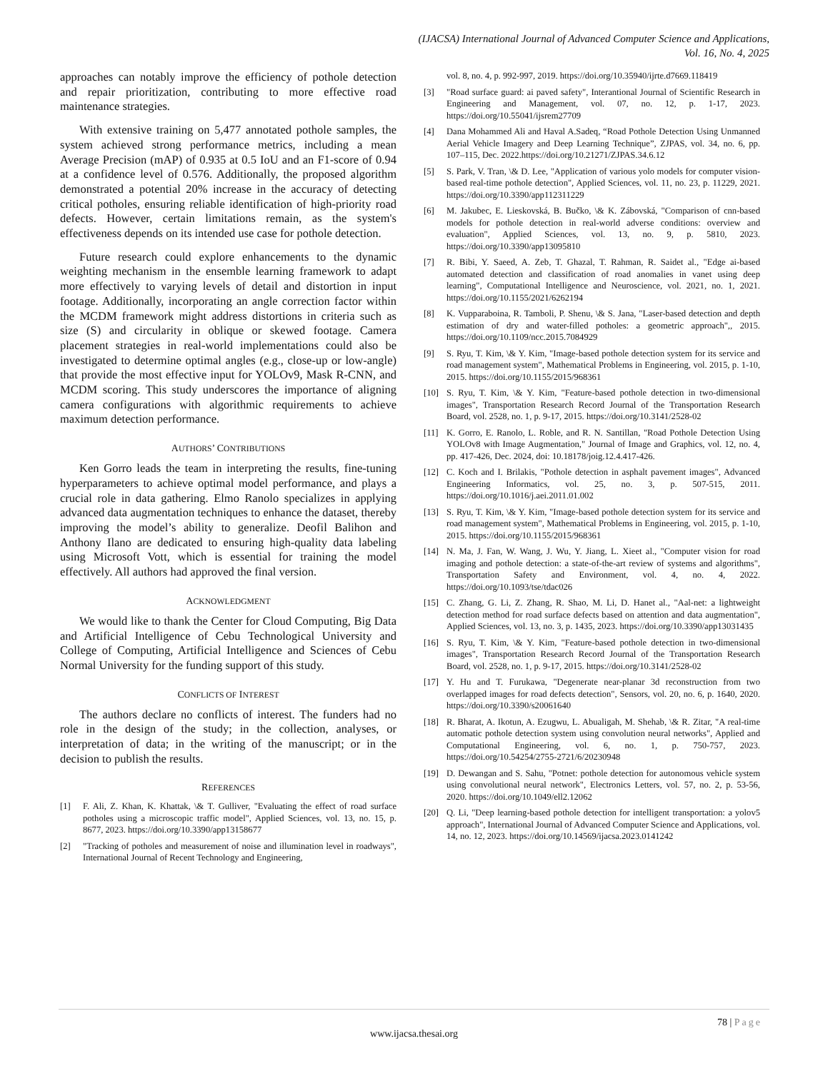(IJACSA) International Journal of Advanced Computer Science and Applications,
Vol. 16, No. 4, 2025
approaches can notably improve the efficiency of pothole detection and repair prioritization, contributing to more effective road maintenance strategies.
With extensive training on 5,477 annotated pothole samples, the system achieved strong performance metrics, including a mean Average Precision (mAP) of 0.935 at 0.5 IoU and an F1-score of 0.94 at a confidence level of 0.576. Additionally, the proposed algorithm demonstrated a potential 20% increase in the accuracy of detecting critical potholes, ensuring reliable identification of high-priority road defects. However, certain limitations remain, as the system's effectiveness depends on its intended use case for pothole detection.
Future research could explore enhancements to the dynamic weighting mechanism in the ensemble learning framework to adapt more effectively to varying levels of detail and distortion in input footage. Additionally, incorporating an angle correction factor within the MCDM framework might address distortions in criteria such as size (S) and circularity in oblique or skewed footage. Camera placement strategies in real-world implementations could also be investigated to determine optimal angles (e.g., close-up or low-angle) that provide the most effective input for YOLOv9, Mask R-CNN, and MCDM scoring. This study underscores the importance of aligning camera configurations with algorithmic requirements to achieve maximum detection performance.
AUTHORS’ CONTRIBUTIONS
Ken Gorro leads the team in interpreting the results, fine-tuning hyperparameters to achieve optimal model performance, and plays a crucial role in data gathering. Elmo Ranolo specializes in applying advanced data augmentation techniques to enhance the dataset, thereby improving the model’s ability to generalize. Deofil Balihon and Anthony Ilano are dedicated to ensuring high-quality data labeling using Microsoft Vott, which is essential for training the model effectively. All authors had approved the final version.
ACKNOWLEDGMENT
We would like to thank the Center for Cloud Computing, Big Data and Artificial Intelligence of Cebu Technological University and College of Computing, Artificial Intelligence and Sciences of Cebu Normal University for the funding support of this study.
CONFLICTS OF INTEREST
The authors declare no conflicts of interest. The funders had no role in the design of the study; in the collection, analyses, or interpretation of data; in the writing of the manuscript; or in the decision to publish the results.
REFERENCES
[1] F. Ali, Z. Khan, K. Khattak, \& T. Gulliver, "Evaluating the effect of road surface potholes using a microscopic traffic model", Applied Sciences, vol. 13, no. 15, p. 8677, 2023. https://doi.org/10.3390/app13158677
[2] "Tracking of potholes and measurement of noise and illumination level in roadways", International Journal of Recent Technology and Engineering,
vol. 8, no. 4, p. 992-997, 2019. https://doi.org/10.35940/ijrte.d7669.118419
[3] "Road surface guard: ai paved safety", Interantional Journal of Scientific Research in Engineering and Management, vol. 07, no. 12, p. 1-17, 2023. https://doi.org/10.55041/ijsrem27709
[4] Dana Mohammed Ali and Haval A.Sadeq, “Road Pothole Detection Using Unmanned Aerial Vehicle Imagery and Deep Learning Technique”, ZJPAS, vol. 34, no. 6, pp. 107–115, Dec. 2022.https://doi.org/10.21271/ZJPAS.34.6.12
[5] S. Park, V. Tran, \& D. Lee, "Application of various yolo models for computer vision-based real-time pothole detection", Applied Sciences, vol. 11, no. 23, p. 11229, 2021. https://doi.org/10.3390/app112311229
[6] M. Jakubec, E. Lieskovská, B. Bučko, \& K. Zábovská, "Comparison of cnn-based models for pothole detection in real-world adverse conditions: overview and evaluation", Applied Sciences, vol. 13, no. 9, p. 5810, 2023. https://doi.org/10.3390/app13095810
[7] R. Bibi, Y. Saeed, A. Zeb, T. Ghazal, T. Rahman, R. Saidet al., "Edge ai‐based automated detection and classification of road anomalies in vanet using deep learning", Computational Intelligence and Neuroscience, vol. 2021, no. 1, 2021. https://doi.org/10.1155/2021/6262194
[8] K. Vupparaboina, R. Tamboli, P. Shenu, \& S. Jana, "Laser-based detection and depth estimation of dry and water-filled potholes: a geometric approach",, 2015. https://doi.org/10.1109/ncc.2015.7084929
[9] S. Ryu, T. Kim, \& Y. Kim, "Image-based pothole detection system for its service and road management system", Mathematical Problems in Engineering, vol. 2015, p. 1-10, 2015. https://doi.org/10.1155/2015/968361
[10] S. Ryu, T. Kim, \& Y. Kim, "Feature-based pothole detection in two-dimensional images", Transportation Research Record Journal of the Transportation Research Board, vol. 2528, no. 1, p. 9-17, 2015. https://doi.org/10.3141/2528-02
[11] K. Gorro, E. Ranolo, L. Roble, and R. N. Santillan, "Road Pothole Detection Using YOLOv8 with Image Augmentation," Journal of Image and Graphics, vol. 12, no. 4, pp. 417-426, Dec. 2024, doi: 10.18178/joig.12.4.417-426.
[12] C. Koch and I. Brilakis, "Pothole detection in asphalt pavement images", Advanced Engineering Informatics, vol. 25, no. 3, p. 507-515, 2011. https://doi.org/10.1016/j.aei.2011.01.002
[13] S. Ryu, T. Kim, \& Y. Kim, "Image-based pothole detection system for its service and road management system", Mathematical Problems in Engineering, vol. 2015, p. 1-10, 2015. https://doi.org/10.1155/2015/968361
[14] N. Ma, J. Fan, W. Wang, J. Wu, Y. Jiang, L. Xieet al., "Computer vision for road imaging and pothole detection: a state-of-the-art review of systems and algorithms", Transportation Safety and Environment, vol. 4, no. 4, 2022. https://doi.org/10.1093/tse/tdac026
[15] C. Zhang, G. Li, Z. Zhang, R. Shao, M. Li, D. Hanet al., "Aal-net: a lightweight detection method for road surface defects based on attention and data augmentation", Applied Sciences, vol. 13, no. 3, p. 1435, 2023. https://doi.org/10.3390/app13031435
[16] S. Ryu, T. Kim, \& Y. Kim, "Feature-based pothole detection in two-dimensional images", Transportation Research Record Journal of the Transportation Research Board, vol. 2528, no. 1, p. 9-17, 2015. https://doi.org/10.3141/2528-02
[17] Y. Hu and T. Furukawa, "Degenerate near-planar 3d reconstruction from two overlapped images for road defects detection", Sensors, vol. 20, no. 6, p. 1640, 2020. https://doi.org/10.3390/s20061640
[18] R. Bharat, A. Ikotun, A. Ezugwu, L. Abualigah, M. Shehab, \& R. Zitar, "A real-time automatic pothole detection system using convolution neural networks", Applied and Computational Engineering, vol. 6, no. 1, p. 750-757, 2023. https://doi.org/10.54254/2755-2721/6/20230948
[19] D. Dewangan and S. Sahu, "Potnet: pothole detection for autonomous vehicle system using convolutional neural network", Electronics Letters, vol. 57, no. 2, p. 53-56, 2020. https://doi.org/10.1049/ell2.12062
[20] Q. Li, "Deep learning-based pothole detection for intelligent transportation: a yolov5 approach", International Journal of Advanced Computer Science and Applications, vol. 14, no. 12, 2023. https://doi.org/10.14569/ijacsa.2023.0141242
78 | Page
www.ijacsa.thesai.org